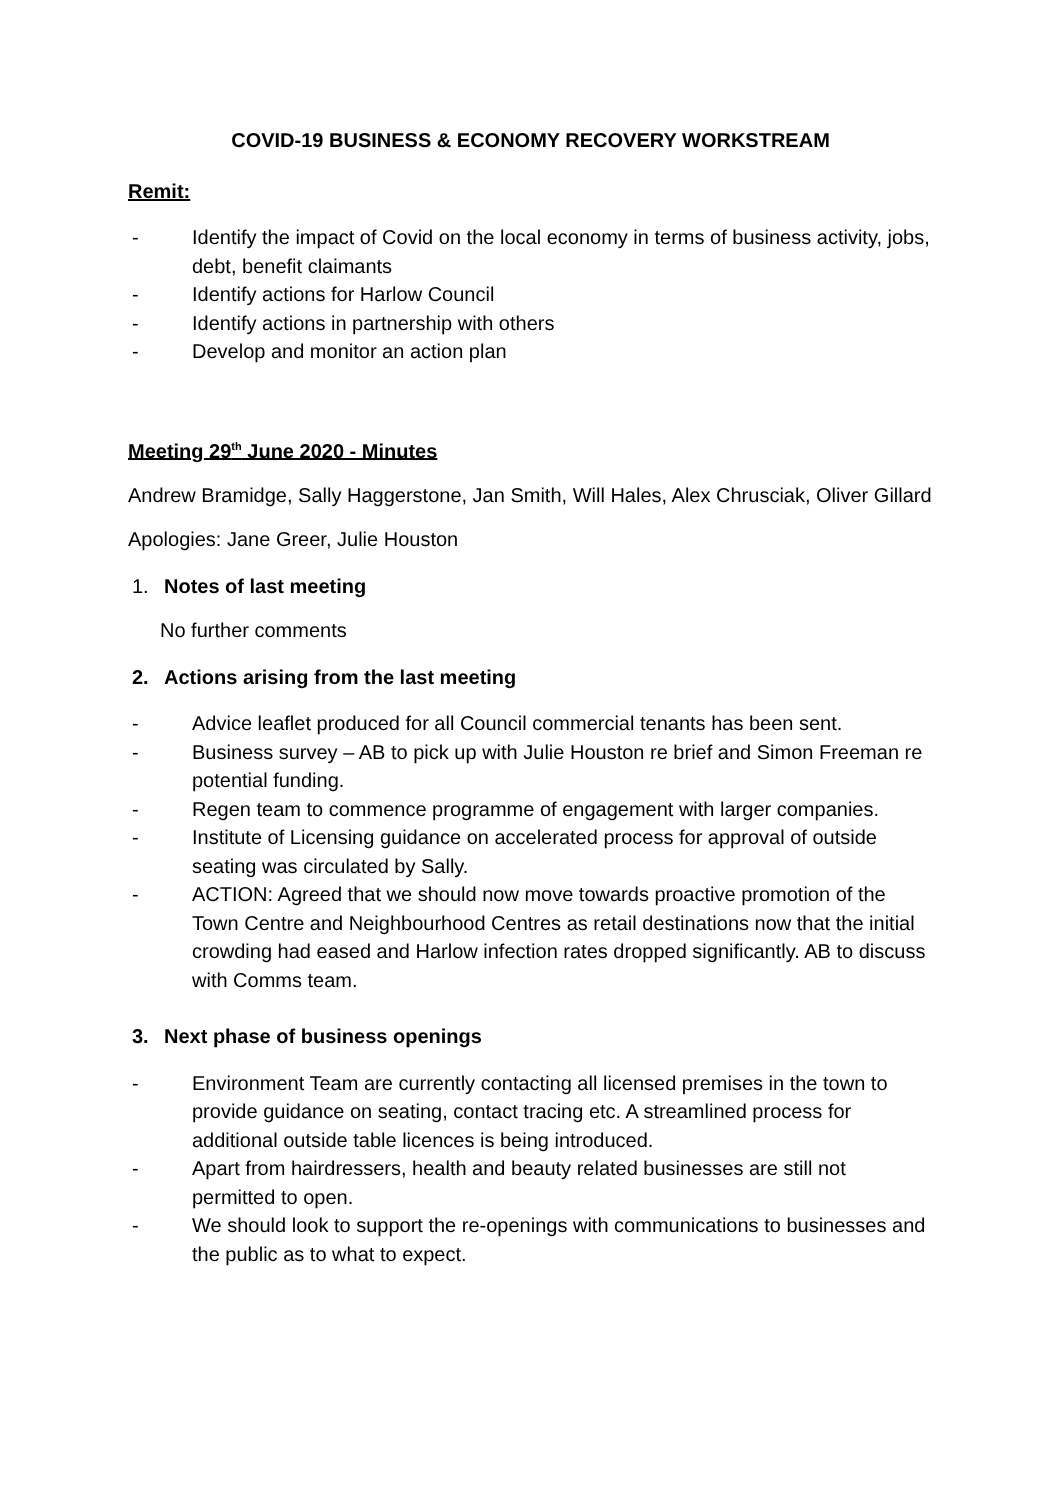COVID-19 BUSINESS & ECONOMY RECOVERY WORKSTREAM
Remit:
- Identify the impact of Covid on the local economy in terms of business activity, jobs, debt, benefit claimants
- Identify actions for Harlow Council
- Identify actions in partnership with others
- Develop and monitor an action plan
Meeting 29<sup>th</sup> June 2020 - Minutes
Andrew Bramidge, Sally Haggerstone, Jan Smith, Will Hales, Alex Chrusciak, Oliver Gillard
Apologies: Jane Greer, Julie Houston
1. Notes of last meeting
No further comments
2. Actions arising from the last meeting
- Advice leaflet produced for all Council commercial tenants has been sent.
- Business survey – AB to pick up with Julie Houston re brief and Simon Freeman re potential funding.
- Regen team to commence programme of engagement with larger companies.
- Institute of Licensing guidance on accelerated process for approval of outside seating was circulated by Sally.
- ACTION: Agreed that we should now move towards proactive promotion of the Town Centre and Neighbourhood Centres as retail destinations now that the initial crowding had eased and Harlow infection rates dropped significantly. AB to discuss with Comms team.
3. Next phase of business openings
- Environment Team are currently contacting all licensed premises in the town to provide guidance on seating, contact tracing etc. A streamlined process for additional outside table licences is being introduced.
- Apart from hairdressers, health and beauty related businesses are still not permitted to open.
- We should look to support the re-openings with communications to businesses and the public as to what to expect.